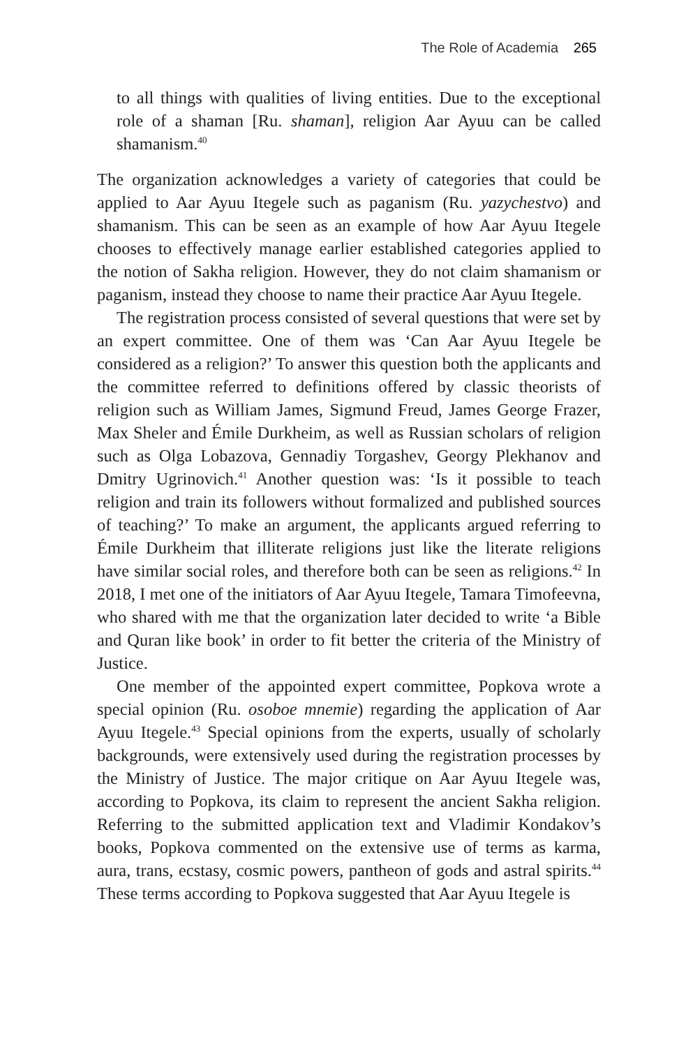The Role of Academia 265
to all things with qualities of living entities. Due to the exceptional role of a shaman [Ru. shaman], religion Aar Ayuu can be called shamanism.<sup>40</sup>
The organization acknowledges a variety of categories that could be applied to Aar Ayuu Itegele such as paganism (Ru. yazychestvo) and shamanism. This can be seen as an example of how Aar Ayuu Itegele chooses to effectively manage earlier established categories applied to the notion of Sakha religion. However, they do not claim shamanism or paganism, instead they choose to name their practice Aar Ayuu Itegele.
The registration process consisted of several questions that were set by an expert committee. One of them was ‘Can Aar Ayuu Itegele be considered as a religion?’ To answer this question both the applicants and the committee referred to definitions offered by classic theorists of religion such as William James, Sigmund Freud, James George Frazer, Max Sheler and Émile Durkheim, as well as Russian scholars of religion such as Olga Lobazova, Gennadiy Torgashev, Georgy Plekhanov and Dmitry Ugrinovich.<sup>41</sup> Another question was: ‘Is it possible to teach religion and train its followers without formalized and published sources of teaching?’ To make an argument, the applicants argued referring to Émile Durkheim that illiterate religions just like the literate religions have similar social roles, and therefore both can be seen as religions.<sup>42</sup> In 2018, I met one of the initiators of Aar Ayuu Itegele, Tamara Timofeevna, who shared with me that the organization later decided to write ‘a Bible and Quran like book’ in order to fit better the criteria of the Ministry of Justice.
One member of the appointed expert committee, Popkova wrote a special opinion (Ru. osoboe mnemie) regarding the application of Aar Ayuu Itegele.<sup>43</sup> Special opinions from the experts, usually of scholarly backgrounds, were extensively used during the registration processes by the Ministry of Justice. The major critique on Aar Ayuu Itegele was, according to Popkova, its claim to represent the ancient Sakha religion. Referring to the submitted application text and Vladimir Kondakov’s books, Popkova commented on the extensive use of terms as karma, aura, trans, ecstasy, cosmic powers, pantheon of gods and astral spirits.<sup>44</sup> These terms according to Popkova suggested that Aar Ayuu Itegele is